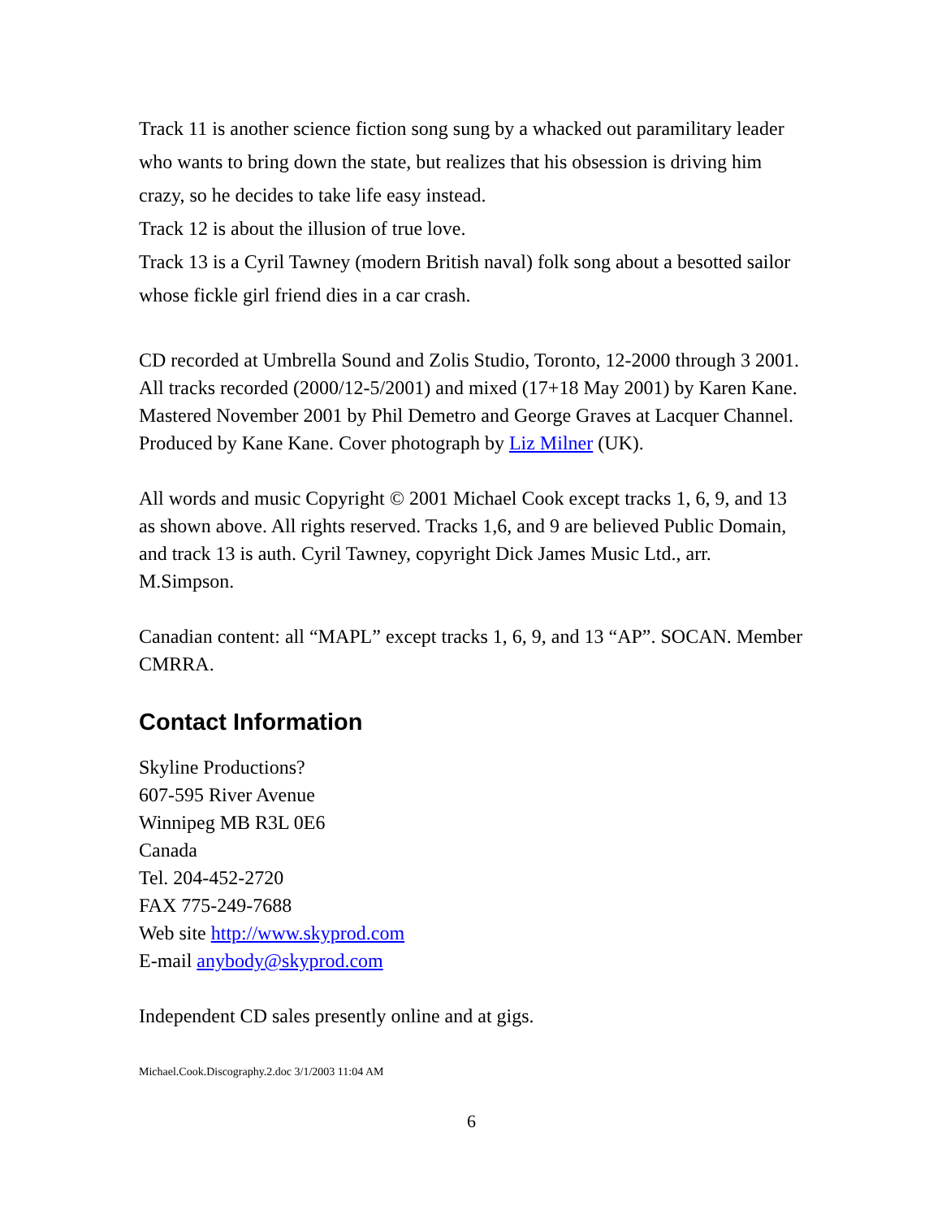Track 11 is another science fiction song sung by a whacked out paramilitary leader who wants to bring down the state, but realizes that his obsession is driving him crazy, so he decides to take life easy instead.
Track 12 is about the illusion of true love.
Track 13 is a Cyril Tawney (modern British naval) folk song about a besotted sailor whose fickle girl friend dies in a car crash.
CD recorded at Umbrella Sound and Zolis Studio, Toronto, 12-2000 through 3 2001. All tracks recorded (2000/12-5/2001) and mixed (17+18 May 2001) by Karen Kane. Mastered November 2001 by Phil Demetro and George Graves at Lacquer Channel. Produced by Kane Kane. Cover photograph by Liz Milner (UK).
All words and music Copyright © 2001 Michael Cook except tracks 1, 6, 9, and 13 as shown above. All rights reserved. Tracks 1,6, and 9 are believed Public Domain, and track 13 is auth. Cyril Tawney, copyright Dick James Music Ltd., arr. M.Simpson.
Canadian content: all “MAPL” except tracks 1, 6, 9, and 13 “AP”. SOCAN. Member CMRRA.
Contact Information
Skyline Productions?
607-595 River Avenue
Winnipeg MB R3L 0E6
Canada
Tel. 204-452-2720
FAX 775-249-7688
Web site http://www.skyprod.com
E-mail anybody@skyprod.com
Independent CD sales presently online and at gigs.
Michael.Cook.Discography.2.doc 3/1/2003 11:04 AM
6